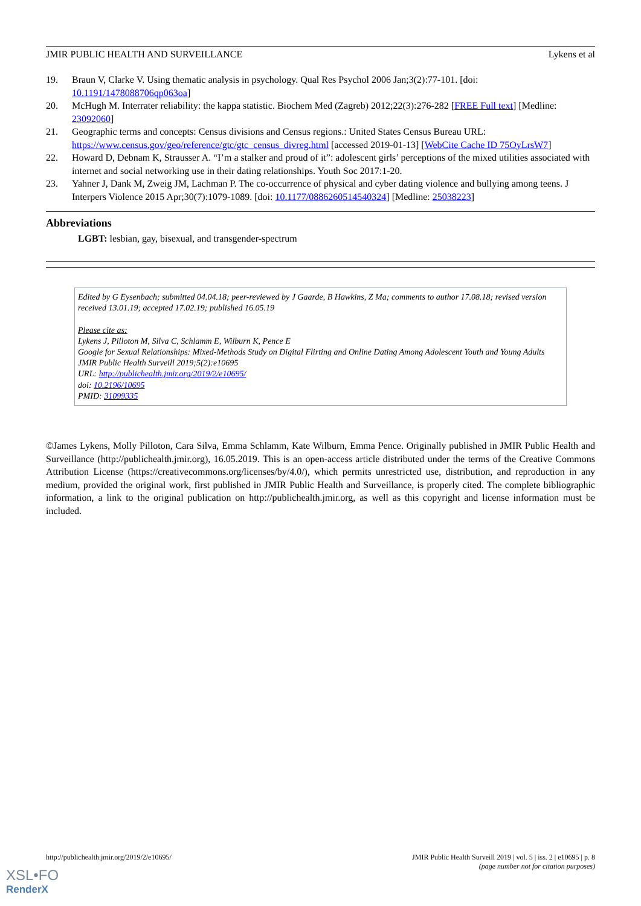JMIR PUBLIC HEALTH AND SURVEILLANCE Lykens et al
19. Braun V, Clarke V. Using thematic analysis in psychology. Qual Res Psychol 2006 Jan;3(2):77-101. [doi: 10.1191/1478088706qp063oa]
20. McHugh M. Interrater reliability: the kappa statistic. Biochem Med (Zagreb) 2012;22(3):276-282 [FREE Full text] [Medline: 23092060]
21. Geographic terms and concepts: Census divisions and Census regions.: United States Census Bureau URL: https://www.census.gov/geo/reference/gtc/gtc_census_divreg.html [accessed 2019-01-13] [WebCite Cache ID 75OyLrsW7]
22. Howard D, Debnam K, Strausser A. “I’m a stalker and proud of it”: adolescent girls’ perceptions of the mixed utilities associated with internet and social networking use in their dating relationships. Youth Soc 2017:1-20.
23. Yahner J, Dank M, Zweig JM, Lachman P. The co-occurrence of physical and cyber dating violence and bullying among teens. J Interpers Violence 2015 Apr;30(7):1079-1089. [doi: 10.1177/0886260514540324] [Medline: 25038223]
Abbreviations
LGBT: lesbian, gay, bisexual, and transgender-spectrum
Edited by G Eysenbach; submitted 04.04.18; peer-reviewed by J Gaarde, B Hawkins, Z Ma; comments to author 17.08.18; revised version received 13.01.19; accepted 17.02.19; published 16.05.19
Please cite as:
Lykens J, Pilloton M, Silva C, Schlamm E, Wilburn K, Pence E
Google for Sexual Relationships: Mixed-Methods Study on Digital Flirting and Online Dating Among Adolescent Youth and Young Adults
JMIR Public Health Surveill 2019;5(2):e10695
URL: http://publichealth.jmir.org/2019/2/e10695/
doi: 10.2196/10695
PMID: 31099335
©James Lykens, Molly Pilloton, Cara Silva, Emma Schlamm, Kate Wilburn, Emma Pence. Originally published in JMIR Public Health and Surveillance (http://publichealth.jmir.org), 16.05.2019. This is an open-access article distributed under the terms of the Creative Commons Attribution License (https://creativecommons.org/licenses/by/4.0/), which permits unrestricted use, distribution, and reproduction in any medium, provided the original work, first published in JMIR Public Health and Surveillance, is properly cited. The complete bibliographic information, a link to the original publication on http://publichealth.jmir.org, as well as this copyright and license information must be included.
http://publichealth.jmir.org/2019/2/e10695/ JMIR Public Health Surveill 2019 | vol. 5 | iss. 2 | e10695 | p. 8
(page number not for citation purposes)
XSL•FO
RenderX